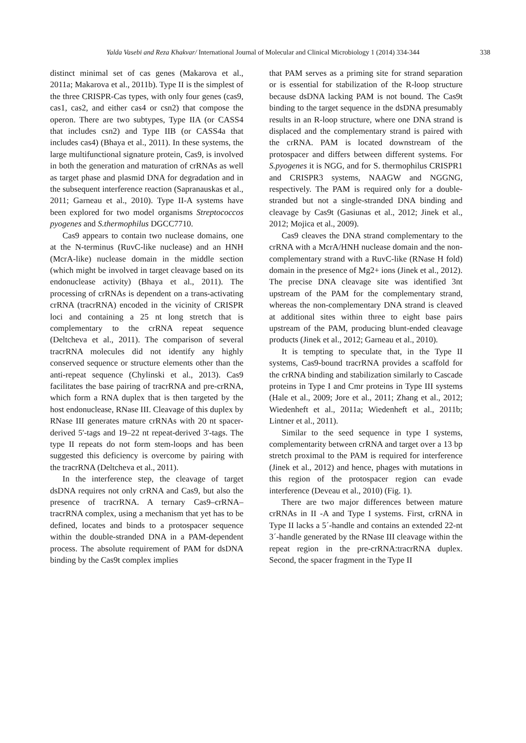Yalda Vasebi and Reza Khakvar/ International Journal of Molecular and Clinical Microbiology 1 (2014) 334-344 338
distinct minimal set of cas genes (Makarova et al., 2011a; Makarova et al., 2011b). Type II is the simplest of the three CRISPR-Cas types, with only four genes (cas9, cas1, cas2, and either cas4 or csn2) that compose the operon. There are two subtypes, Type IIA (or CASS4 that includes csn2) and Type IIB (or CASS4a that includes cas4) (Bhaya et al., 2011). In these systems, the large multifunctional signature protein, Cas9, is involved in both the generation and maturation of crRNAs as well as target phase and plasmid DNA for degradation and in the subsequent interference reaction (Sapranauskas et al., 2011; Garneau et al., 2010). Type II-A systems have been explored for two model organisms Streptococcos pyogenes and S.thermophilus DGCC7710.
Cas9 appears to contain two nuclease domains, one at the N-terminus (RuvC-like nuclease) and an HNH (McrA-like) nuclease domain in the middle section (which might be involved in target cleavage based on its endonuclease activity) (Bhaya et al., 2011). The processing of crRNAs is dependent on a trans-activating crRNA (tracrRNA) encoded in the vicinity of CRISPR loci and containing a 25 nt long stretch that is complementary to the crRNA repeat sequence (Deltcheva et al., 2011). The comparison of several tracrRNA molecules did not identify any highly conserved sequence or structure elements other than the anti-repeat sequence (Chylinski et al., 2013). Cas9 facilitates the base pairing of tracrRNA and pre-crRNA, which form a RNA duplex that is then targeted by the host endonuclease, RNase III. Cleavage of this duplex by RNase III generates mature crRNAs with 20 nt spacer-derived 5'-tags and 19–22 nt repeat-derived 3'-tags. The type II repeats do not form stem-loops and has been suggested this deficiency is overcome by pairing with the tracrRNA (Deltcheva et al., 2011).
In the interference step, the cleavage of target dsDNA requires not only crRNA and Cas9, but also the presence of tracrRNA. A ternary Cas9–crRNA–tracrRNA complex, using a mechanism that yet has to be defined, locates and binds to a protospacer sequence within the double-stranded DNA in a PAM-dependent process. The absolute requirement of PAM for dsDNA binding by the Cas9t complex implies
that PAM serves as a priming site for strand separation or is essential for stabilization of the R-loop structure because dsDNA lacking PAM is not bound. The Cas9t binding to the target sequence in the dsDNA presumably results in an R-loop structure, where one DNA strand is displaced and the complementary strand is paired with the crRNA. PAM is located downstream of the protospacer and differs between different systems. For S.pyogenes it is NGG, and for S. thermophilus CRISPR1 and CRISPR3 systems, NAAGW and NGGNG, respectively. The PAM is required only for a double-stranded but not a single-stranded DNA binding and cleavage by Cas9t (Gasiunas et al., 2012; Jinek et al., 2012; Mojica et al., 2009).
Cas9 cleaves the DNA strand complementary to the crRNA with a McrA/HNH nuclease domain and the non-complementary strand with a RuvC-like (RNase H fold) domain in the presence of Mg2+ ions (Jinek et al., 2012). The precise DNA cleavage site was identified 3nt upstream of the PAM for the complementary strand, whereas the non-complementary DNA strand is cleaved at additional sites within three to eight base pairs upstream of the PAM, producing blunt-ended cleavage products (Jinek et al., 2012; Garneau et al., 2010).
It is tempting to speculate that, in the Type II systems, Cas9-bound tracrRNA provides a scaffold for the crRNA binding and stabilization similarly to Cascade proteins in Type I and Cmr proteins in Type III systems (Hale et al., 2009; Jore et al., 2011; Zhang et al., 2012; Wiedenheft et al., 2011a; Wiedenheft et al., 2011b; Lintner et al., 2011).
Similar to the seed sequence in type I systems, complementarity between crRNA and target over a 13 bp stretch proximal to the PAM is required for interference (Jinek et al., 2012) and hence, phages with mutations in this region of the protospacer region can evade interference (Deveau et al., 2010) (Fig. 1).
There are two major differences between mature crRNAs in II -A and Type I systems. First, crRNA in Type II lacks a 5´-handle and contains an extended 22-nt 3´-handle generated by the RNase III cleavage within the repeat region in the pre-crRNA:tracrRNA duplex. Second, the spacer fragment in the Type II